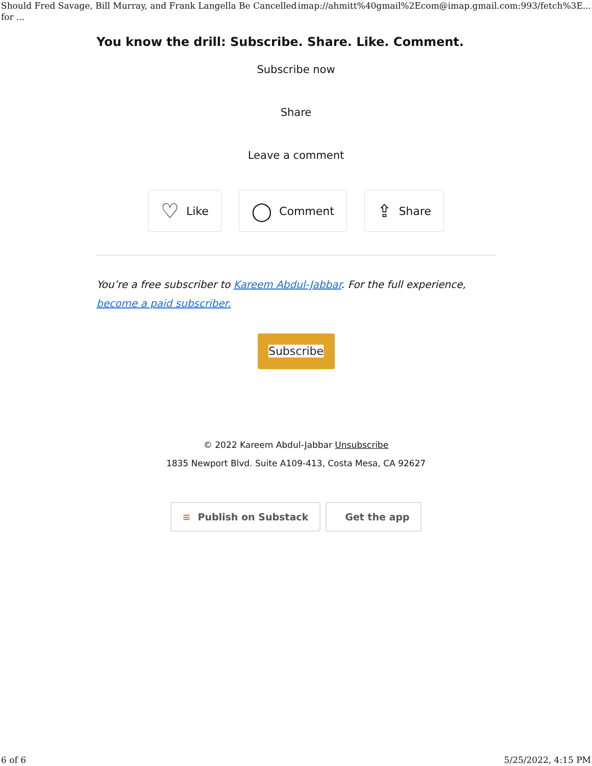Should Fred Savage, Bill Murray, and Frank Langella Be Cancelled for ... imap://ahmitt%40gmail%2Ecom@imap.gmail.com:993/fetch%3E...
You know the drill: Subscribe. Share. Like. Comment.
Subscribe now
Share
Leave a comment
♡ Like
◯ Comment
⇪ Share
You’re a free subscriber to Kareem Abdul-Jabbar. For the full experience, become a paid subscriber.
Subscribe
© 2022 Kareem Abdul-Jabbar Unsubscribe
1835 Newport Blvd. Suite A109-413, Costa Mesa, CA 92627
≡ Publish on Substack Get the app
6 of 6 5/25/2022, 4:15 PM